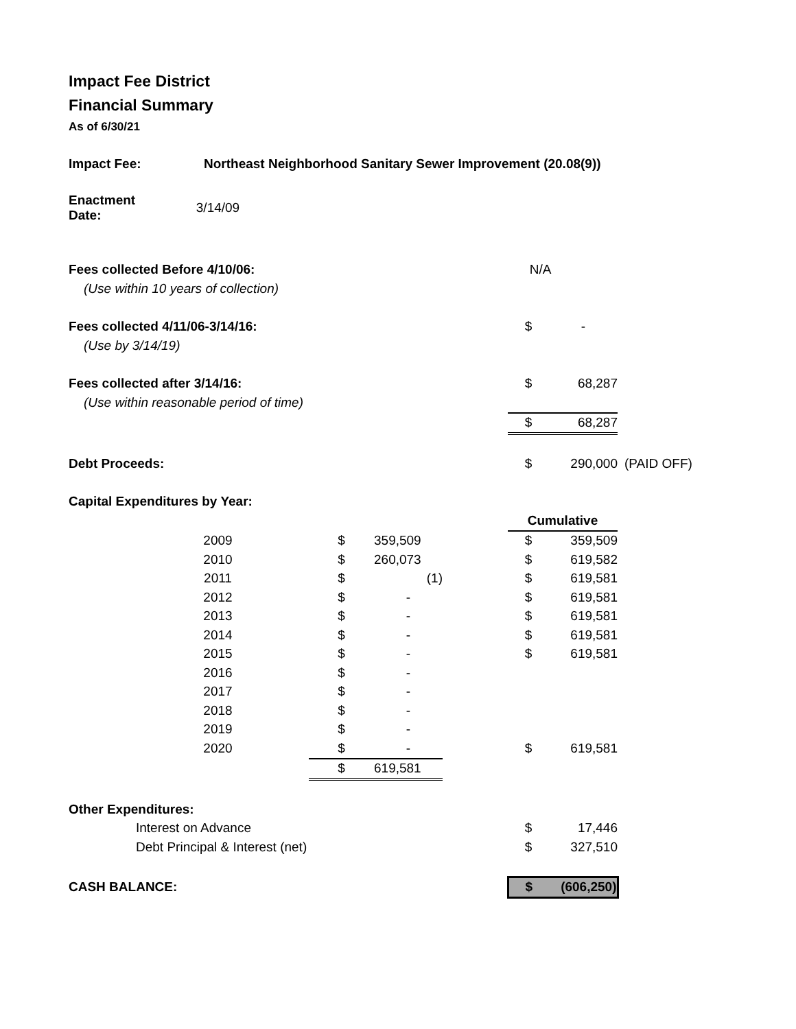Impact Fee District
Financial Summary
As of 6/30/21
| Impact Fee: | Northeast Neighborhood Sanitary Sewer Improvement (20.08(9)) | | | | | | | |
| Enactment Date: | 3/14/09 | | | | | | | |
| Fees collected Before 4/10/06: | | | | | N/A | | | |
| (Use within 10 years of collection) | | | | | | | | |
| Fees collected 4/11/06-3/14/16: | | | | | | $ | - | |
| (Use by 3/14/19) | | | | | | | | |
| Fees collected after 3/14/16: | | | | | | $ | 68,287 | |
| (Use within reasonable period of time) | | | | | | | | |
| | | | | | | $ | 68,287 | |
| Debt Proceeds: | | | | | | $ | 290,000 | (PAID OFF) |
| Capital Expenditures by Year: | | | | | | | | |
| | | | | | | Cumulative | | |
| | 2009 | | $ | 359,509 | | $ | 359,509 | |
| | 2010 | | $ | 260,073 | | $ | 619,582 | |
| | 2011 | | $ | (1) | | $ | 619,581 | |
| | 2012 | | $ | - | | $ | 619,581 | |
| | 2013 | | $ | - | | $ | 619,581 | |
| | 2014 | | $ | - | | $ | 619,581 | |
| | 2015 | | $ | - | | $ | 619,581 | |
| | 2016 | | $ | - | | | | |
| | 2017 | | $ | - | | | | |
| | 2018 | | $ | - | | | | |
| | 2019 | | $ | - | | | | |
| | 2020 | | $ | - | | $ | 619,581 | |
| | | | $ | 619,581 | | | | |
| Other Expenditures: | | | | | | | | |
| Interest on Advance | | | | | | $ | 17,446 | |
| Debt Principal & Interest (net) | | | | | | $ | 327,510 | |
| CASH BALANCE: | | | | | | $ | (606,250) | |